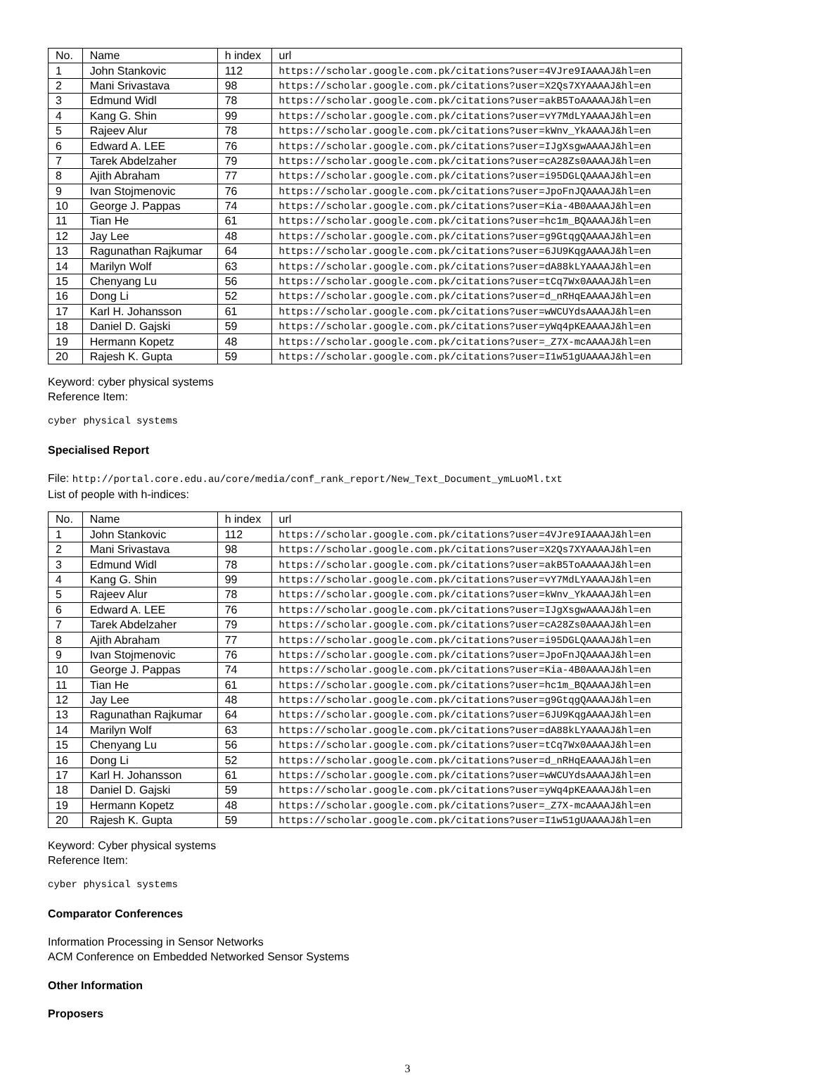| No. | Name | h index | url |
| --- | --- | --- | --- |
| 1 | John Stankovic | 112 | https://scholar.google.com.pk/citations?user=4VJre9IAAAAJ&hl=en |
| 2 | Mani Srivastava | 98 | https://scholar.google.com.pk/citations?user=X2Qs7XYAAAAJ&hl=en |
| 3 | Edmund Widl | 78 | https://scholar.google.com.pk/citations?user=akB5ToAAAAAJ&hl=en |
| 4 | Kang G. Shin | 99 | https://scholar.google.com.pk/citations?user=vY7MdLYAAAAJ&hl=en |
| 5 | Rajeev Alur | 78 | https://scholar.google.com.pk/citations?user=kWnv_YkAAAAJ&hl=en |
| 6 | Edward A. LEE | 76 | https://scholar.google.com.pk/citations?user=IJgXsgwAAAAJ&hl=en |
| 7 | Tarek Abdelzaher | 79 | https://scholar.google.com.pk/citations?user=cA28Zs0AAAAJ&hl=en |
| 8 | Ajith Abraham | 77 | https://scholar.google.com.pk/citations?user=i95DGLQAAAAJ&hl=en |
| 9 | Ivan Stojmenovic | 76 | https://scholar.google.com.pk/citations?user=JpoFnJQAAAAJ&hl=en |
| 10 | George J. Pappas | 74 | https://scholar.google.com.pk/citations?user=Kia-4B0AAAAJ&hl=en |
| 11 | Tian He | 61 | https://scholar.google.com.pk/citations?user=hc1m_BQAAAAJ&hl=en |
| 12 | Jay Lee | 48 | https://scholar.google.com.pk/citations?user=g9GtqgQAAAAJ&hl=en |
| 13 | Ragunathan Rajkumar | 64 | https://scholar.google.com.pk/citations?user=6JU9KqgAAAAJ&hl=en |
| 14 | Marilyn Wolf | 63 | https://scholar.google.com.pk/citations?user=dA88kLYAAAAJ&hl=en |
| 15 | Chenyang Lu | 56 | https://scholar.google.com.pk/citations?user=tCq7Wx0AAAAJ&hl=en |
| 16 | Dong Li | 52 | https://scholar.google.com.pk/citations?user=d_nRHqEAAAAJ&hl=en |
| 17 | Karl H. Johansson | 61 | https://scholar.google.com.pk/citations?user=wWCUYdsAAAAJ&hl=en |
| 18 | Daniel D. Gajski | 59 | https://scholar.google.com.pk/citations?user=yWq4pKEAAAAJ&hl=en |
| 19 | Hermann Kopetz | 48 | https://scholar.google.com.pk/citations?user=_Z7X-mcAAAAJ&hl=en |
| 20 | Rajesh K. Gupta | 59 | https://scholar.google.com.pk/citations?user=I1w51gUAAAAJ&hl=en |
Keyword: cyber physical systems
Reference Item:
cyber physical systems
Specialised Report
File: http://portal.core.edu.au/core/media/conf_rank_report/New_Text_Document_ymLuoMl.txt
List of people with h-indices:
| No. | Name | h index | url |
| --- | --- | --- | --- |
| 1 | John Stankovic | 112 | https://scholar.google.com.pk/citations?user=4VJre9IAAAAJ&hl=en |
| 2 | Mani Srivastava | 98 | https://scholar.google.com.pk/citations?user=X2Qs7XYAAAAJ&hl=en |
| 3 | Edmund Widl | 78 | https://scholar.google.com.pk/citations?user=akB5ToAAAAAJ&hl=en |
| 4 | Kang G. Shin | 99 | https://scholar.google.com.pk/citations?user=vY7MdLYAAAAJ&hl=en |
| 5 | Rajeev Alur | 78 | https://scholar.google.com.pk/citations?user=kWnv_YkAAAAJ&hl=en |
| 6 | Edward A. LEE | 76 | https://scholar.google.com.pk/citations?user=IJgXsgwAAAAJ&hl=en |
| 7 | Tarek Abdelzaher | 79 | https://scholar.google.com.pk/citations?user=cA28Zs0AAAAJ&hl=en |
| 8 | Ajith Abraham | 77 | https://scholar.google.com.pk/citations?user=i95DGLQAAAAJ&hl=en |
| 9 | Ivan Stojmenovic | 76 | https://scholar.google.com.pk/citations?user=JpoFnJQAAAAJ&hl=en |
| 10 | George J. Pappas | 74 | https://scholar.google.com.pk/citations?user=Kia-4B0AAAAJ&hl=en |
| 11 | Tian He | 61 | https://scholar.google.com.pk/citations?user=hc1m_BQAAAAJ&hl=en |
| 12 | Jay Lee | 48 | https://scholar.google.com.pk/citations?user=g9GtqgQAAAAJ&hl=en |
| 13 | Ragunathan Rajkumar | 64 | https://scholar.google.com.pk/citations?user=6JU9KqgAAAAJ&hl=en |
| 14 | Marilyn Wolf | 63 | https://scholar.google.com.pk/citations?user=dA88kLYAAAAJ&hl=en |
| 15 | Chenyang Lu | 56 | https://scholar.google.com.pk/citations?user=tCq7Wx0AAAAJ&hl=en |
| 16 | Dong Li | 52 | https://scholar.google.com.pk/citations?user=d_nRHqEAAAAJ&hl=en |
| 17 | Karl H. Johansson | 61 | https://scholar.google.com.pk/citations?user=wWCUYdsAAAAJ&hl=en |
| 18 | Daniel D. Gajski | 59 | https://scholar.google.com.pk/citations?user=yWq4pKEAAAAJ&hl=en |
| 19 | Hermann Kopetz | 48 | https://scholar.google.com.pk/citations?user=_Z7X-mcAAAAJ&hl=en |
| 20 | Rajesh K. Gupta | 59 | https://scholar.google.com.pk/citations?user=I1w51gUAAAAJ&hl=en |
Keyword: Cyber physical systems
Reference Item:
cyber physical systems
Comparator Conferences
Information Processing in Sensor Networks
ACM Conference on Embedded Networked Sensor Systems
Other Information
Proposers
3